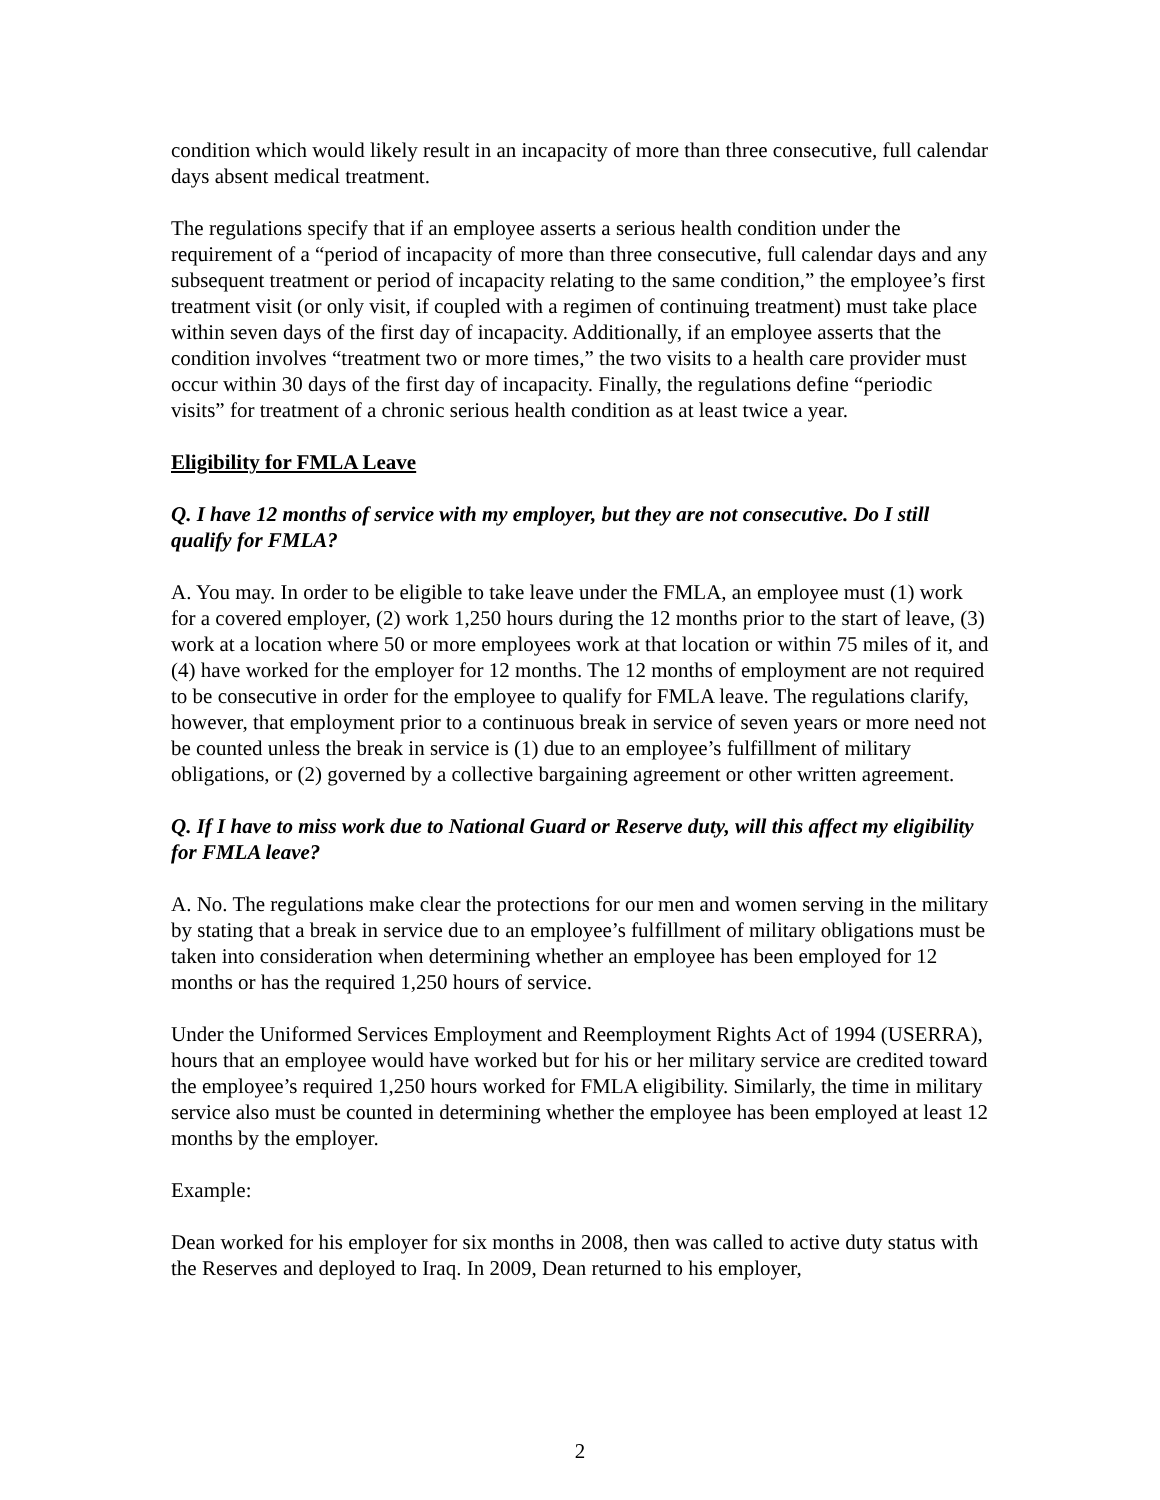condition which would likely result in an incapacity of more than three consecutive, full calendar days absent medical treatment.
The regulations specify that if an employee asserts a serious health condition under the requirement of a “period of incapacity of more than three consecutive, full calendar days and any subsequent treatment or period of incapacity relating to the same condition,” the employee’s first treatment visit (or only visit, if coupled with a regimen of continuing treatment) must take place within seven days of the first day of incapacity. Additionally, if an employee asserts that the condition involves “treatment two or more times,” the two visits to a health care provider must occur within 30 days of the first day of incapacity. Finally, the regulations define “periodic visits” for treatment of a chronic serious health condition as at least twice a year.
Eligibility for FMLA Leave
Q. I have 12 months of service with my employer, but they are not consecutive. Do I still qualify for FMLA?
A. You may. In order to be eligible to take leave under the FMLA, an employee must (1) work for a covered employer, (2) work 1,250 hours during the 12 months prior to the start of leave, (3) work at a location where 50 or more employees work at that location or within 75 miles of it, and (4) have worked for the employer for 12 months. The 12 months of employment are not required to be consecutive in order for the employee to qualify for FMLA leave. The regulations clarify, however, that employment prior to a continuous break in service of seven years or more need not be counted unless the break in service is (1) due to an employee’s fulfillment of military obligations, or (2) governed by a collective bargaining agreement or other written agreement.
Q. If I have to miss work due to National Guard or Reserve duty, will this affect my eligibility for FMLA leave?
A. No. The regulations make clear the protections for our men and women serving in the military by stating that a break in service due to an employee’s fulfillment of military obligations must be taken into consideration when determining whether an employee has been employed for 12 months or has the required 1,250 hours of service.
Under the Uniformed Services Employment and Reemployment Rights Act of 1994 (USERRA), hours that an employee would have worked but for his or her military service are credited toward the employee’s required 1,250 hours worked for FMLA eligibility. Similarly, the time in military service also must be counted in determining whether the employee has been employed at least 12 months by the employer.
Example:
Dean worked for his employer for six months in 2008, then was called to active duty status with the Reserves and deployed to Iraq. In 2009, Dean returned to his employer,
2